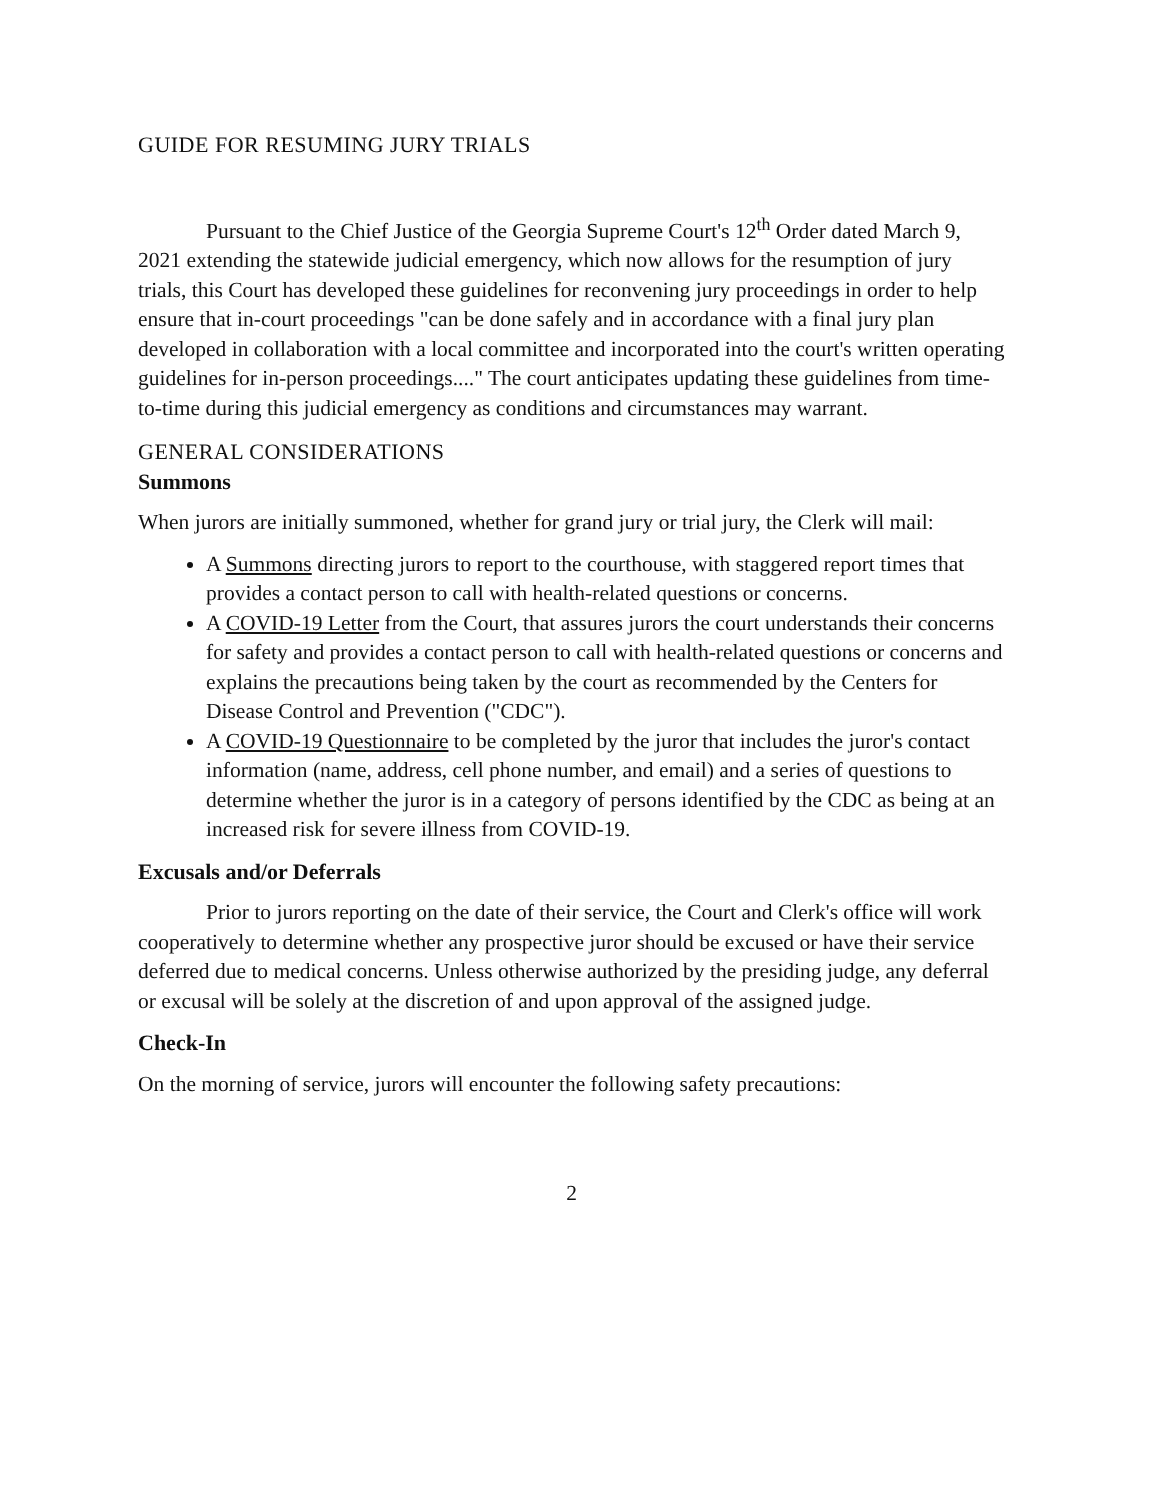GUIDE FOR RESUMING JURY TRIALS
Pursuant to the Chief Justice of the Georgia Supreme Court's 12<sup>th</sup> Order dated March 9, 2021 extending the statewide judicial emergency, which now allows for the resumption of jury trials, this Court has developed these guidelines for reconvening jury proceedings in order to help ensure that in-court proceedings "can be done safely and in accordance with a final jury plan developed in collaboration with a local committee and incorporated into the court's written operating guidelines for in-person proceedings...." The court anticipates updating these guidelines from time-to-time during this judicial emergency as conditions and circumstances may warrant.
GENERAL CONSIDERATIONS
Summons
When jurors are initially summoned, whether for grand jury or trial jury, the Clerk will mail:
A Summons directing jurors to report to the courthouse, with staggered report times that provides a contact person to call with health-related questions or concerns.
A COVID-19 Letter from the Court, that assures jurors the court understands their concerns for safety and provides a contact person to call with health-related questions or concerns and explains the precautions being taken by the court as recommended by the Centers for Disease Control and Prevention ("CDC").
A COVID-19 Questionnaire to be completed by the juror that includes the juror's contact information (name, address, cell phone number, and email) and a series of questions to determine whether the juror is in a category of persons identified by the CDC as being at an increased risk for severe illness from COVID-19.
Excusals and/or Deferrals
Prior to jurors reporting on the date of their service, the Court and Clerk's office will work cooperatively to determine whether any prospective juror should be excused or have their service deferred due to medical concerns. Unless otherwise authorized by the presiding judge, any deferral or excusal will be solely at the discretion of and upon approval of the assigned judge.
Check-In
On the morning of service, jurors will encounter the following safety precautions:
2